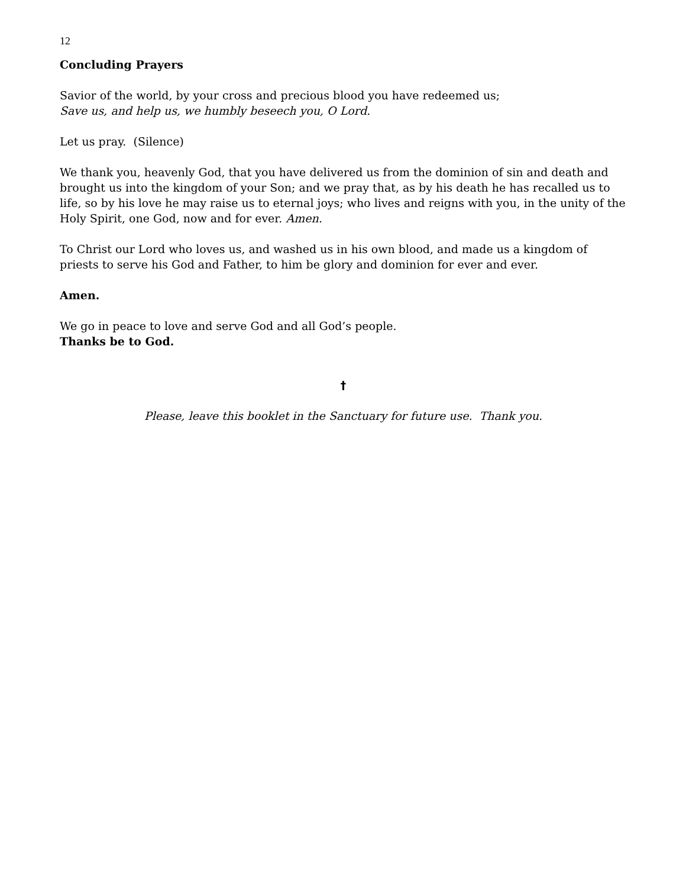12
Concluding Prayers
Savior of the world, by your cross and precious blood you have redeemed us;
Save us, and help us, we humbly beseech you, O Lord.
Let us pray. (Silence)
We thank you, heavenly God, that you have delivered us from the dominion of sin and death and brought us into the kingdom of your Son; and we pray that, as by his death he has recalled us to life, so by his love he may raise us to eternal joys; who lives and reigns with you, in the unity of the Holy Spirit, one God, now and for ever. Amen.
To Christ our Lord who loves us, and washed us in his own blood, and made us a kingdom of priests to serve his God and Father, to him be glory and dominion for ever and ever.
Amen.
We go in peace to love and serve God and all God’s people.
Thanks be to God.
†
Please, leave this booklet in the Sanctuary for future use. Thank you.